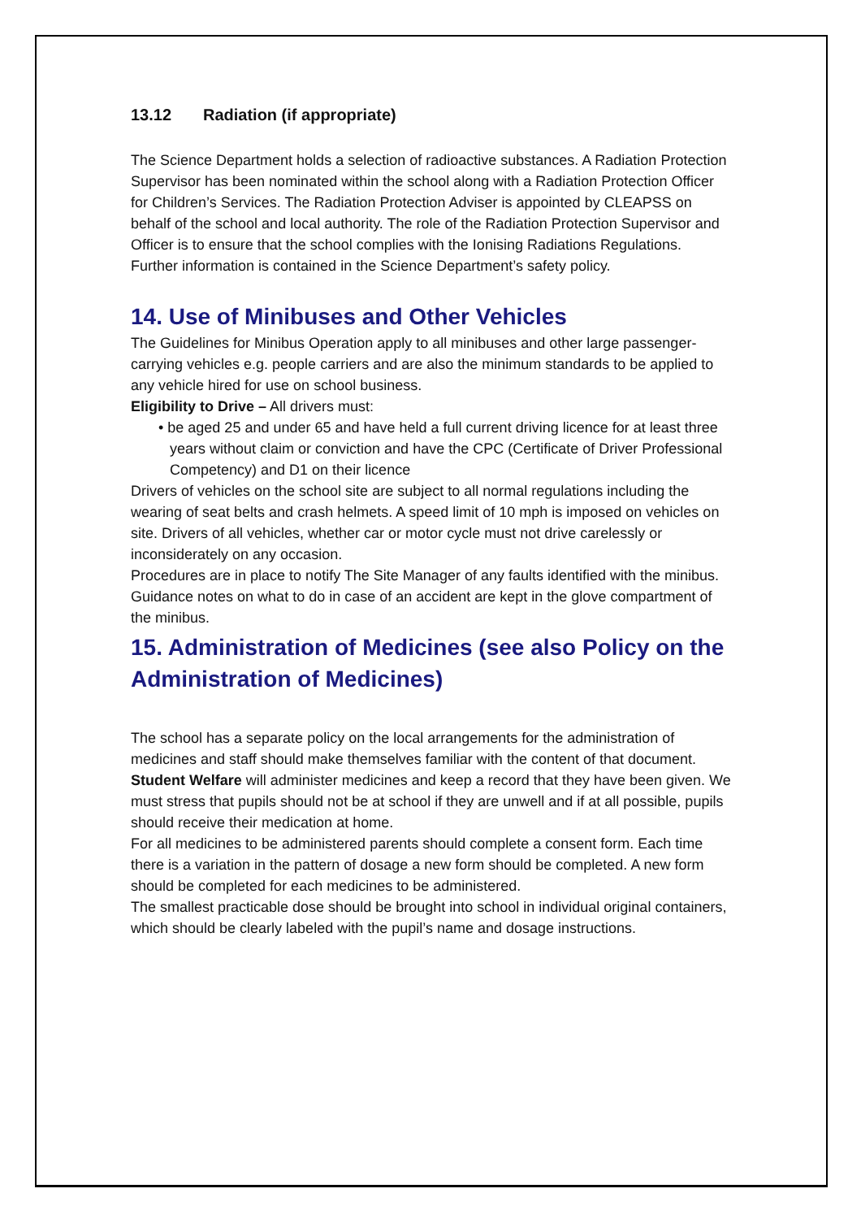13.12 Radiation (if appropriate)
The Science Department holds a selection of radioactive substances. A Radiation Protection Supervisor has been nominated within the school along with a Radiation Protection Officer for Children’s Services. The Radiation Protection Adviser is appointed by CLEAPSS on behalf of the school and local authority. The role of the Radiation Protection Supervisor and Officer is to ensure that the school complies with the Ionising Radiations Regulations. Further information is contained in the Science Department’s safety policy.
14. Use of Minibuses and Other Vehicles
The Guidelines for Minibus Operation apply to all minibuses and other large passenger-carrying vehicles e.g. people carriers and are also the minimum standards to be applied to any vehicle hired for use on school business.
Eligibility to Drive – All drivers must:
• be aged 25 and under 65 and have held a full current driving licence for at least three years without claim or conviction and have the CPC (Certificate of Driver Professional Competency) and D1 on their licence
Drivers of vehicles on the school site are subject to all normal regulations including the wearing of seat belts and crash helmets. A speed limit of 10 mph is imposed on vehicles on site. Drivers of all vehicles, whether car or motor cycle must not drive carelessly or inconsiderately on any occasion.
Procedures are in place to notify The Site Manager of any faults identified with the minibus. Guidance notes on what to do in case of an accident are kept in the glove compartment of the minibus.
15. Administration of Medicines (see also Policy on the Administration of Medicines)
The school has a separate policy on the local arrangements for the administration of medicines and staff should make themselves familiar with the content of that document.
Student Welfare will administer medicines and keep a record that they have been given. We must stress that pupils should not be at school if they are unwell and if at all possible, pupils should receive their medication at home.
For all medicines to be administered parents should complete a consent form. Each time there is a variation in the pattern of dosage a new form should be completed. A new form should be completed for each medicines to be administered.
The smallest practicable dose should be brought into school in individual original containers, which should be clearly labeled with the pupil’s name and dosage instructions.